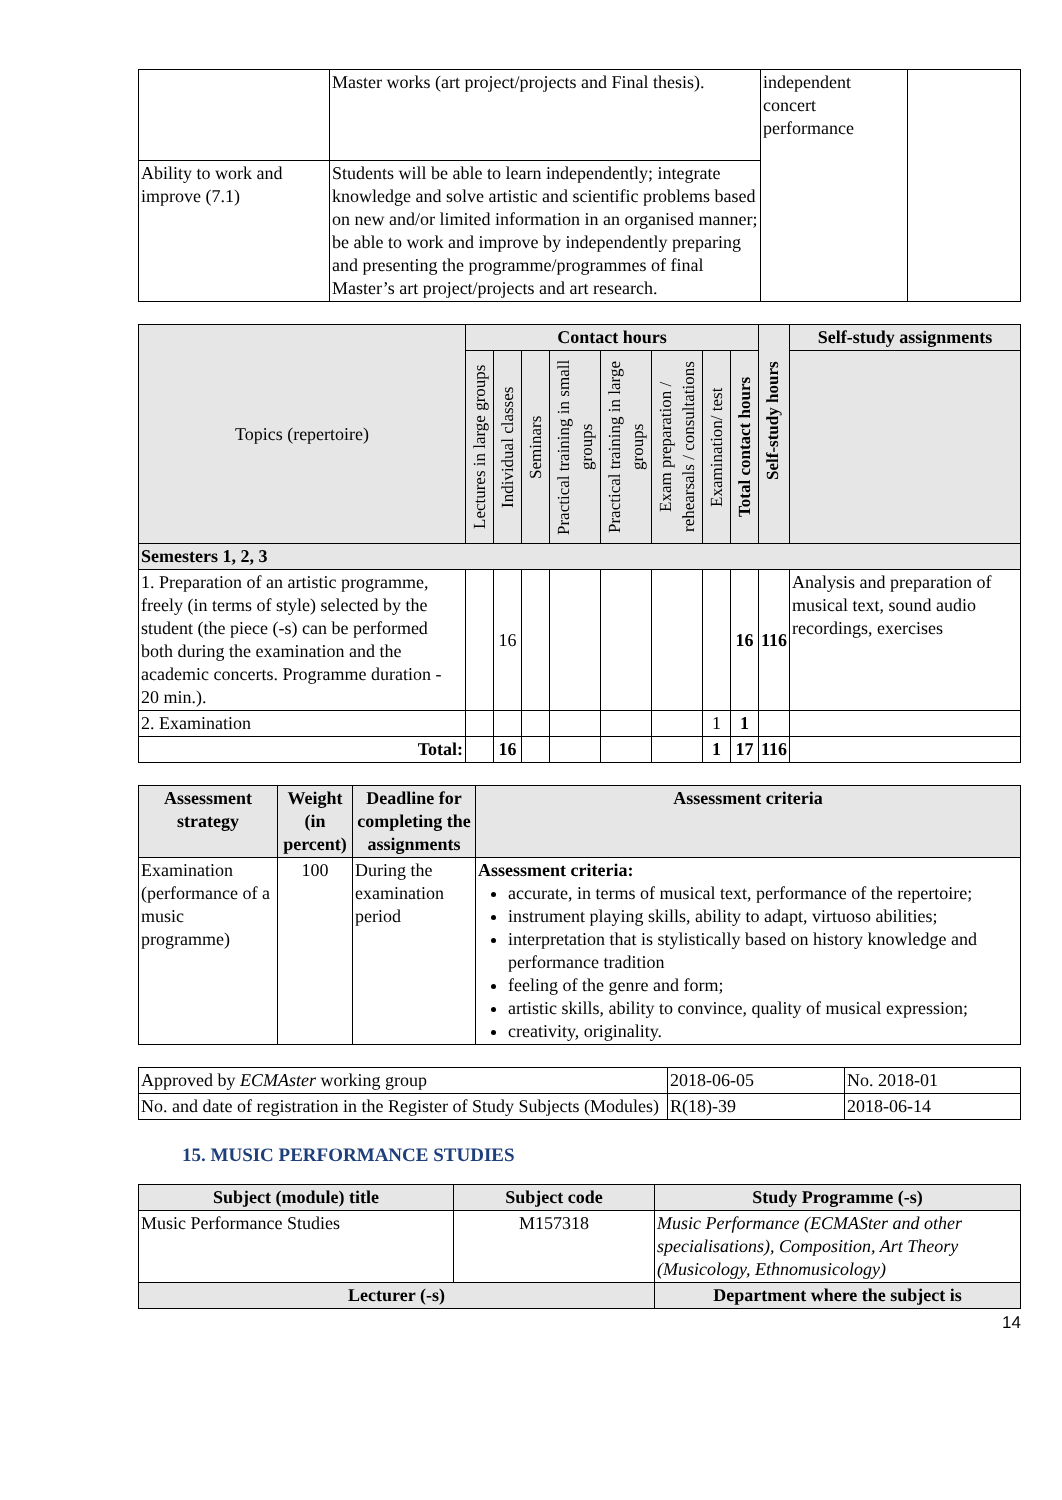| | Master works (art project/projects and Final thesis). | independent concert performance | |
| Ability to work and improve (7.1) | Students will be able to learn independently; integrate knowledge and solve artistic and scientific problems based on new and/or limited information in an organised manner; be able to work and improve by independently preparing and presenting the programme/programmes of final Master’s art project/projects and art research. | | |
| Topics (repertoire) | Contact hours | | | | | | | | Self-study hours | Self-study assignments |
| --- | --- | --- | --- | --- | --- | --- | --- | --- | --- | --- |
| | Lectures in large groups | Individual classes | Seminars | Practical training in small groups | Practical training in large groups | Exam preparation / rehearsals / consultations | Examination/ test | Total contact hours | | |
| Semesters 1, 2, 3 | | | | | | | | | | |
| 1. Preparation of an artistic programme, freely (in terms of style) selected by the student (the piece (-s) can be performed both during the examination and the academic concerts. Programme duration - 20 min.). | | 16 | | | | | | 16 | 116 | Analysis and preparation of musical text, sound audio recordings, exercises |
| 2. Examination | | | | | | | 1 | 1 | | |
| Total: | | 16 | | | | | 1 | 17 | 116 | |
| Assessment strategy | Weight (in percent) | Deadline for completing the assignments | Assessment criteria |
| --- | --- | --- | --- |
| Examination (performance of a music programme) | 100 | During the examination period | Assessment criteria: accurate, in terms of musical text, performance of the repertoire; instrument playing skills, ability to adapt, virtuoso abilities; interpretation that is stylistically based on history knowledge and performance tradition feeling of the genre and form; artistic skills, ability to convince, quality of musical expression; creativity, originality. |
| Approved by ECMAster working group | 2018-06-05 | No. 2018-01 |
| No. and date of registration in the Register of Study Subjects (Modules) | R(18)-39 | 2018-06-14 |
15. MUSIC PERFORMANCE STUDIES
| Subject (module) title | Subject code | Study Programme (-s) |
| --- | --- | --- |
| Music Performance Studies | M157318 | Music Performance (ECMASter and other specialisations), Composition, Art Theory (Musicology, Ethnomusicology) |
| Lecturer (-s) | | Department where the subject is |
14